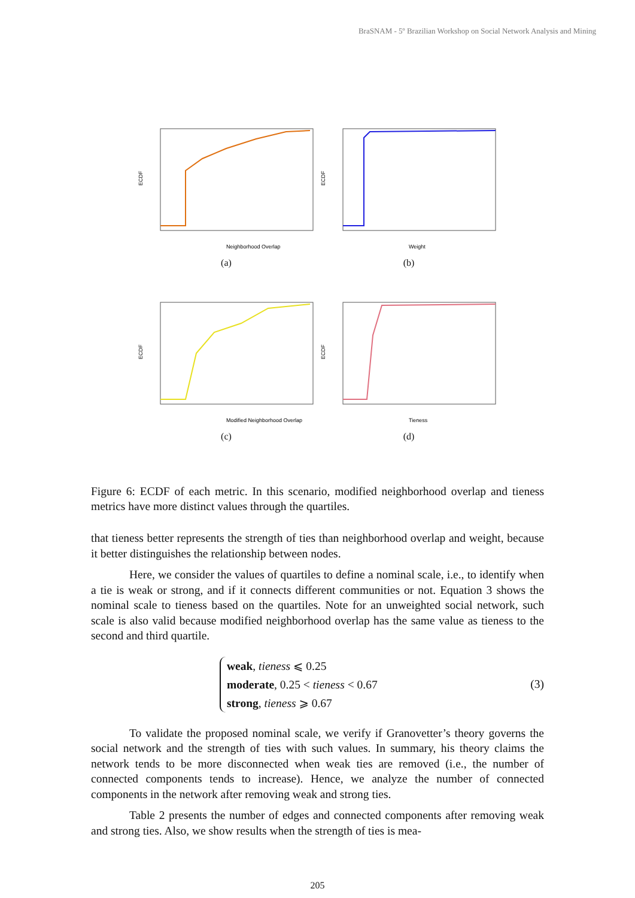BraSNAM - 5º Brazilian Workshop on Social Network Analysis and Mining
ECDF
Neighborhood Overlap
(a)
ECDF
Weight
(b)
ECDF
Modified Neighborhood Overlap
(c)
ECDF
Tieness
(d)
Figure 6: ECDF of each metric. In this scenario, modified neighborhood overlap and tieness metrics have more distinct values through the quartiles.
that tieness better represents the strength of ties than neighborhood overlap and weight, because it better distinguishes the relationship between nodes.
Here, we consider the values of quartiles to define a nominal scale, i.e., to identify when a tie is weak or strong, and if it connects different communities or not. Equation 3 shows the nominal scale to tieness based on the quartiles. Note for an unweighted social network, such scale is also valid because modified neighborhood overlap has the same value as tieness to the second and third quartile.
weak, tieness ⩽ 0.25
moderate, 0.25 < tieness < 0.67
strong, tieness ⩾ 0.67
(3)
To validate the proposed nominal scale, we verify if Granovetter’s theory governs the social network and the strength of ties with such values. In summary, his theory claims the network tends to be more disconnected when weak ties are removed (i.e., the number of connected components tends to increase). Hence, we analyze the number of connected components in the network after removing weak and strong ties.
Table 2 presents the number of edges and connected components after removing weak and strong ties. Also, we show results when the strength of ties is mea-
205